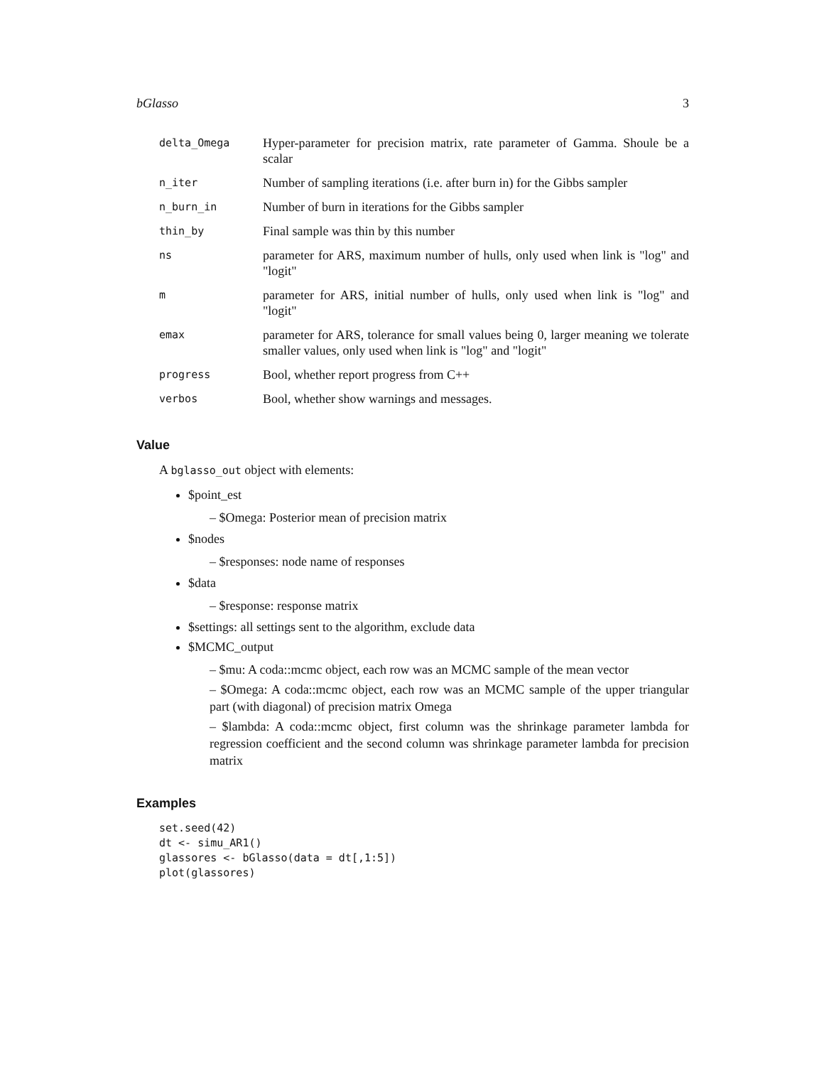bGlasso 3
| delta_Omega | Hyper-parameter for precision matrix, rate parameter of Gamma. Shoule be a scalar |
| n_iter | Number of sampling iterations (i.e. after burn in) for the Gibbs sampler |
| n_burn_in | Number of burn in iterations for the Gibbs sampler |
| thin_by | Final sample was thin by this number |
| ns | parameter for ARS, maximum number of hulls, only used when link is "log" and "logit" |
| m | parameter for ARS, initial number of hulls, only used when link is "log" and "logit" |
| emax | parameter for ARS, tolerance for small values being 0, larger meaning we tolerate smaller values, only used when link is "log" and "logit" |
| progress | Bool, whether report progress from C++ |
| verbos | Bool, whether show warnings and messages. |
Value
A bglasso_out object with elements:
$point_est
– $Omega: Posterior mean of precision matrix
$nodes
– $responses: node name of responses
$data
– $response: response matrix
$settings: all settings sent to the algorithm, exclude data
$MCMC_output
– $mu: A coda::mcmc object, each row was an MCMC sample of the mean vector
– $Omega: A coda::mcmc object, each row was an MCMC sample of the upper triangular part (with diagonal) of precision matrix Omega
– $lambda: A coda::mcmc object, first column was the shrinkage parameter lambda for regression coefficient and the second column was shrinkage parameter lambda for precision matrix
Examples
set.seed(42)
dt <- simu_AR1()
glassores <- bGlasso(data = dt[,1:5])
plot(glassores)